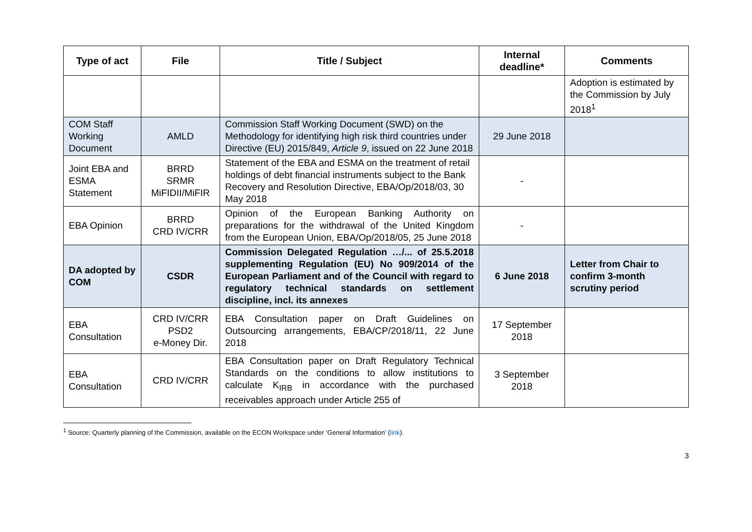| Type of act | File | Title / Subject | Internal deadline* | Comments |
| --- | --- | --- | --- | --- |
| | | | | Adoption is estimated by the Commission by July 2018<sup>1</sup> |
| COM Staff Working Document | AMLD | Commission Staff Working Document (SWD) on the Methodology for identifying high risk third countries under Directive (EU) 2015/849, Article 9 , issued on 22 June 2018 | 29 June 2018 | |
| Joint EBA and ESMA Statement | BRRD SRMR MiFIDII/MiFIR | Statement of the EBA and ESMA on the treatment of retail holdings of debt financial instruments subject to the Bank Recovery and Resolution Directive, EBA/Op/2018/03, 30 May 2018 | - | |
| EBA Opinion | BRRD CRD IV/CRR | Opinion of the European Banking Authority on preparations for the withdrawal of the United Kingdom from the European Union, EBA/Op/2018/05, 25 June 2018 | - | |
| DA adopted by COM | CSDR | Commission Delegated Regulation …/... of 25.5.2018 supplementing Regulation (EU) No 909/2014 of the European Parliament and of the Council with regard to regulatory technical standards on settlement discipline, incl. its annexes | 6 June 2018 | Letter from Chair to confirm 3-month scrutiny period |
| EBA Consultation | CRD IV/CRR PSD2 e-Money Dir. | EBA Consultation paper on Draft Guidelines on Outsourcing arrangements, EBA/CP/2018/11, 22 June 2018 | 17 September 2018 | |
| EBA Consultation | CRD IV/CRR | EBA Consultation paper on Draft Regulatory Technical Standards on the conditions to allow institutions to calculate K<sub>IRB</sub> in accordance with the purchased receivables approach under Article 255 of | 3 September 2018 | |
<sup>1</sup> Source: Quarterly planning of the Commission, available on the ECON Workspace under ‘General Information’ (link).
3